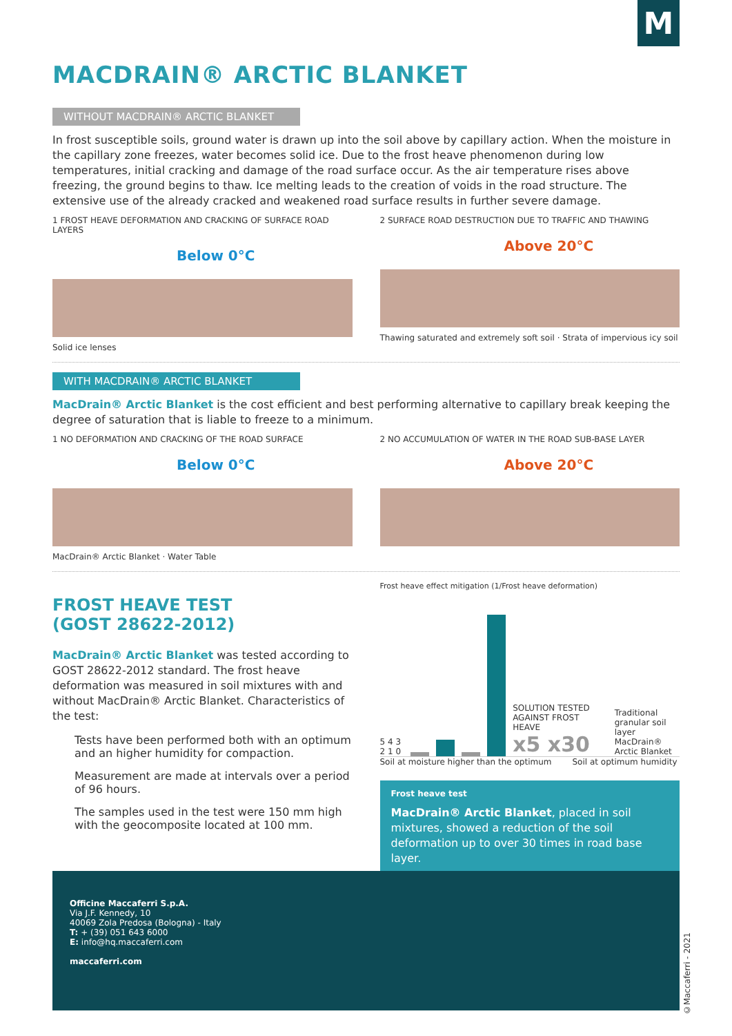M
MACDRAIN® ARCTIC BLANKET
WITHOUT MACDRAIN® ARCTIC BLANKET
In frost susceptible soils, ground water is drawn up into the soil above by capillary action. When the moisture in the capillary zone freezes, water becomes solid ice. Due to the frost heave phenomenon during low temperatures, initial cracking and damage of the road surface occur. As the air temperature rises above freezing, the ground begins to thaw. Ice melting leads to the creation of voids in the road structure. The extensive use of the already cracked and weakened road surface results in further severe damage.
1 FROST HEAVE DEFORMATION AND CRACKING OF SURFACE ROAD LAYERS
Below 0°C
Solid ice lenses
2 SURFACE ROAD DESTRUCTION DUE TO TRAFFIC AND THAWING
Above 20°C
Thawing saturated and extremely soft soil · Strata of impervious icy soil
WITH MACDRAIN® ARCTIC BLANKET
MacDrain® Arctic Blanket is the cost efficient and best performing alternative to capillary break keeping the degree of saturation that is liable to freeze to a minimum.
1 NO DEFORMATION AND CRACKING OF THE ROAD SURFACE
Below 0°C
MacDrain® Arctic Blanket · Water Table
2 NO ACCUMULATION OF WATER IN THE ROAD SUB-BASE LAYER
Above 20°C
FROST HEAVE TEST
(GOST 28622-2012)
MacDrain® Arctic Blanket was tested according to GOST 28622-2012 standard. The frost heave deformation was measured in soil mixtures with and without MacDrain® Arctic Blanket. Characteristics of the test:
Tests have been performed both with an optimum and an higher humidity for compaction.
Measurement are made at intervals over a period of 96 hours.
The samples used in the test were 150 mm high with the geocomposite located at 100 mm.
Frost heave effect mitigation (1/Frost heave deformation)
5 4 3 2 1 0
SOLUTION TESTED AGAINST FROST HEAVE
x5 x30
Traditional granular soil layer
MacDrain® Arctic Blanket
Soil at moisture higher than the optimum Soil at optimum humidity
Frost heave test
MacDrain® Arctic Blanket, placed in soil mixtures, showed a reduction of the soil deformation up to over 30 times in road base layer.
Officine Maccaferri S.p.A.
Via J.F. Kennedy, 10
40069 Zola Predosa (Bologna) - Italy
T: + (39) 051 643 6000
E: info@hq.maccaferri.com
maccaferri.com
©Maccaferri - 2021